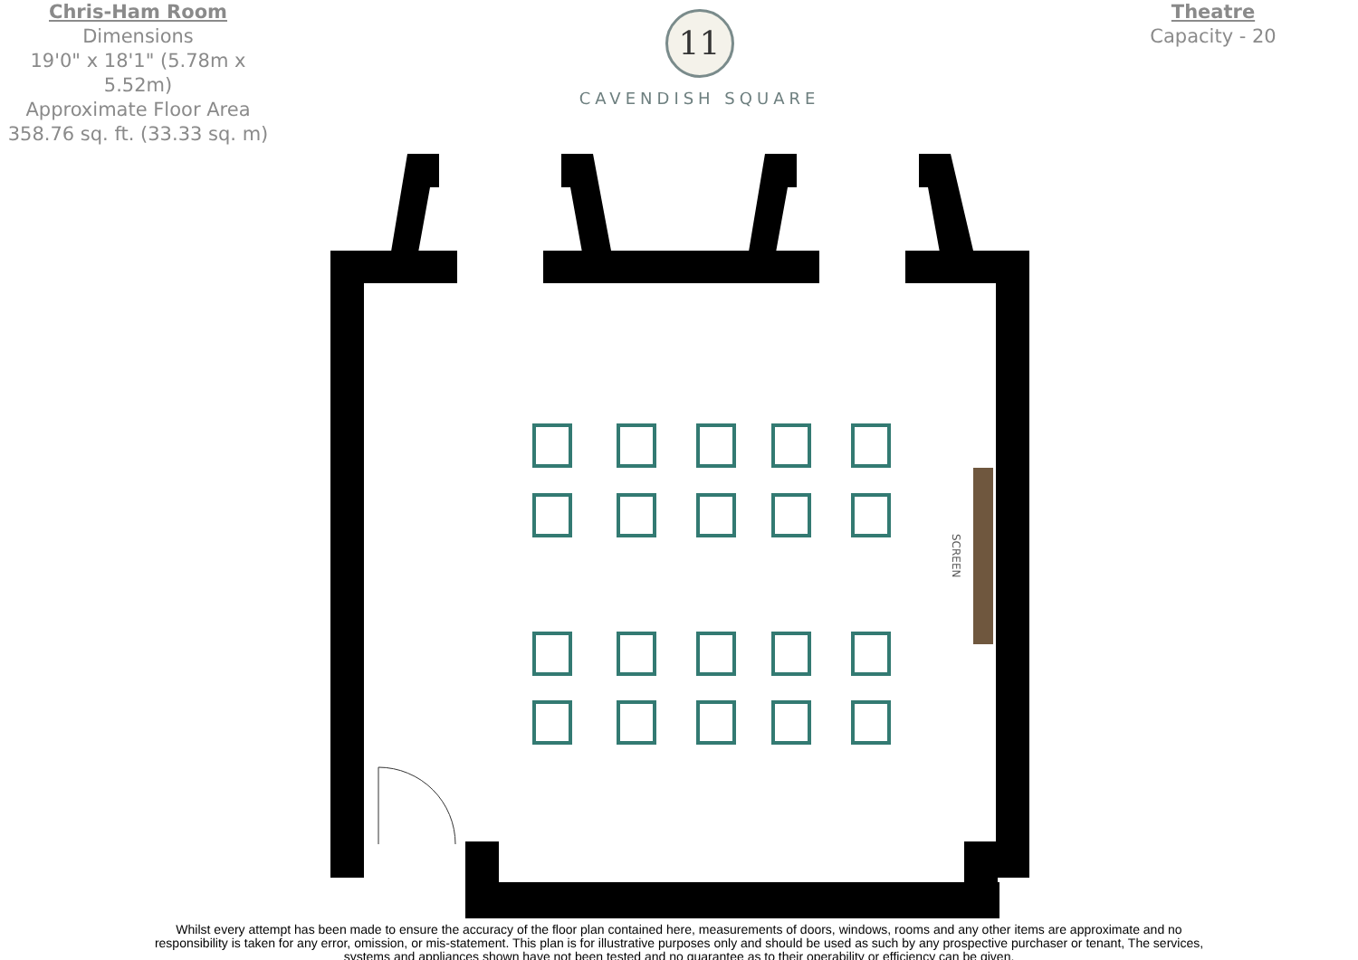Chris-Ham Room
Dimensions
19'0" x 18'1" (5.78m x 5.52m)
Approximate Floor Area
358.76 sq. ft. (33.33 sq. m)
11
CAVENDISH SQUARE
Theatre
Capacity - 20
SCREEN
Whilst every attempt has been made to ensure the accuracy of the floor plan contained here, measurements of doors, windows, rooms and any other items are approximate and no responsibility is taken for any error, omission, or mis-statement. This plan is for illustrative purposes only and should be used as such by any prospective purchaser or tenant, The services, systems and appliances shown have not been tested and no guarantee as to their operability or efficiency can be given.